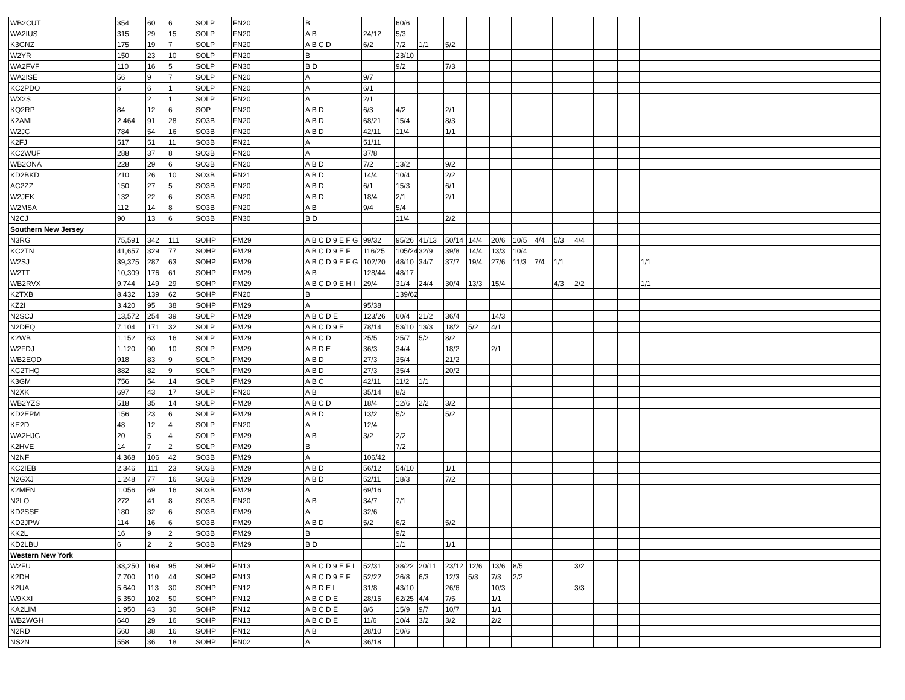| WB2CUT | 354 | 60 | 6 | SOLP | FN20 | B | | 60/6 | | | | | | | | | | | |
| WA2IUS | 315 | 29 | 15 | SOLP | FN20 | A B | 24/12 | 5/3 | | | | | | | | | | | |
| K3GNZ | 175 | 19 | 7 | SOLP | FN20 | A B C D | 6/2 | 7/2 | 1/1 | 5/2 | | | | | | | | | |
| W2YR | 150 | 23 | 10 | SOLP | FN20 | B | | 23/10 | | | | | | | | | | | |
| WA2FVF | 110 | 16 | 5 | SOLP | FN30 | B D | | 9/2 | | 7/3 | | | | | | | | | |
| WA2ISE | 56 | 9 | 7 | SOLP | FN20 | A | 9/7 | | | | | | | | | | | | |
| KC2PDO | 6 | 6 | 1 | SOLP | FN20 | A | 6/1 | | | | | | | | | | | | |
| WX2S | 1 | 2 | 1 | SOLP | FN20 | A | 2/1 | | | | | | | | | | | | |
| KQ2RP | 84 | 12 | 6 | SOP | FN20 | A B D | 6/3 | 4/2 | | 2/1 | | | | | | | | | |
| K2AMI | 2,464 | 91 | 28 | SO3B | FN20 | A B D | 68/21 | 15/4 | | 8/3 | | | | | | | | | |
| W2JC | 784 | 54 | 16 | SO3B | FN20 | A B D | 42/11 | 11/4 | | 1/1 | | | | | | | | | |
| K2FJ | 517 | 51 | 11 | SO3B | FN21 | A | 51/11 | | | | | | | | | | | | |
| KC2WUF | 288 | 37 | 8 | SO3B | FN20 | A | 37/8 | | | | | | | | | | | | |
| WB2ONA | 228 | 29 | 6 | SO3B | FN20 | A B D | 7/2 | 13/2 | | 9/2 | | | | | | | | | |
| KD2BKD | 210 | 26 | 10 | SO3B | FN21 | A B D | 14/4 | 10/4 | | 2/2 | | | | | | | | | |
| AC2ZZ | 150 | 27 | 5 | SO3B | FN20 | A B D | 6/1 | 15/3 | | 6/1 | | | | | | | | | |
| W2JEK | 132 | 22 | 6 | SO3B | FN20 | A B D | 18/4 | 2/1 | | 2/1 | | | | | | | | | |
| W2MSA | 112 | 14 | 8 | SO3B | FN20 | A B | 9/4 | 5/4 | | | | | | | | | | | |
| N2CJ | 90 | 13 | 6 | SO3B | FN30 | B D | | 11/4 | | 2/2 | | | | | | | | | |
| Southern New Jersey | | | | | | | | | | | | | | | | | | | |
| N3RG | 75,591 | 342 | 111 | SOHP | FM29 | A B C D 9 E F G | 99/32 | 95/26 | 41/13 | 50/14 | 14/4 | 20/6 | 10/5 | 4/4 | 5/3 | 4/4 | | | |
| KC2TN | 41,657 | 329 | 77 | SOHP | FM29 | A B C D 9 E F | 116/25 | 105/24 | 32/9 | 39/8 | 14/4 | 13/3 | 10/4 | | | | | | |
| W2SJ | 39,375 | 287 | 63 | SOHP | FM29 | A B C D 9 E F G | 102/20 | 48/10 | 34/7 | 37/7 | 19/4 | 27/6 | 11/3 | 7/4 | 1/1 | | | | 1/1 |
| W2TT | 10,309 | 176 | 61 | SOHP | FM29 | A B | 128/44 | 48/17 | | | | | | | | | | | |
| WB2RVX | 9,744 | 149 | 29 | SOHP | FM29 | A B C D 9 E H I | 29/4 | 31/4 | 24/4 | 30/4 | 13/3 | 15/4 | | | 4/3 | 2/2 | | | 1/1 |
| K2TXB | 8,432 | 139 | 62 | SOHP | FN20 | B | | 139/62 | | | | | | | | | | | |
| KZ2I | 3,420 | 95 | 38 | SOHP | FM29 | A | 95/38 | | | | | | | | | | | | |
| N2SCJ | 13,572 | 254 | 39 | SOLP | FM29 | A B C D E | 123/26 | 60/4 | 21/2 | 36/4 | | 14/3 | | | | | | | |
| N2DEQ | 7,104 | 171 | 32 | SOLP | FM29 | A B C D 9 E | 78/14 | 53/10 | 13/3 | 18/2 | 5/2 | 4/1 | | | | | | | |
| K2WB | 1,152 | 63 | 16 | SOLP | FM29 | A B C D | 25/5 | 25/7 | 5/2 | 8/2 | | | | | | | | | |
| W2FDJ | 1,120 | 90 | 10 | SOLP | FM29 | A B D E | 36/3 | 34/4 | | 18/2 | | 2/1 | | | | | | | |
| WB2EOD | 918 | 83 | 9 | SOLP | FM29 | A B D | 27/3 | 35/4 | | 21/2 | | | | | | | | | |
| KC2THQ | 882 | 82 | 9 | SOLP | FM29 | A B D | 27/3 | 35/4 | | 20/2 | | | | | | | | | |
| K3GM | 756 | 54 | 14 | SOLP | FM29 | A B C | 42/11 | 11/2 | 1/1 | | | | | | | | | | |
| N2XK | 697 | 43 | 17 | SOLP | FN20 | A B | 35/14 | 8/3 | | | | | | | | | | | |
| WB2YZS | 518 | 35 | 14 | SOLP | FM29 | A B C D | 18/4 | 12/6 | 2/2 | 3/2 | | | | | | | | | |
| KD2EPM | 156 | 23 | 6 | SOLP | FM29 | A B D | 13/2 | 5/2 | | 5/2 | | | | | | | | | |
| KE2D | 48 | 12 | 4 | SOLP | FN20 | A | 12/4 | | | | | | | | | | | | |
| WA2HJG | 20 | 5 | 4 | SOLP | FM29 | A B | 3/2 | 2/2 | | | | | | | | | | | |
| K2HVE | 14 | 7 | 2 | SOLP | FM29 | B | | 7/2 | | | | | | | | | | | |
| N2NF | 4,368 | 106 | 42 | SO3B | FM29 | A | 106/42 | | | | | | | | | | | | |
| KC2IEB | 2,346 | 111 | 23 | SO3B | FM29 | A B D | 56/12 | 54/10 | | 1/1 | | | | | | | | | |
| N2GXJ | 1,248 | 77 | 16 | SO3B | FM29 | A B D | 52/11 | 18/3 | | 7/2 | | | | | | | | | |
| K2MEN | 1,056 | 69 | 16 | SO3B | FM29 | A | 69/16 | | | | | | | | | | | | |
| N2LO | 272 | 41 | 8 | SO3B | FN20 | A B | 34/7 | 7/1 | | | | | | | | | | | |
| KD2SSE | 180 | 32 | 6 | SO3B | FM29 | A | 32/6 | | | | | | | | | | | | |
| KD2JPW | 114 | 16 | 6 | SO3B | FM29 | A B D | 5/2 | 6/2 | | 5/2 | | | | | | | | | |
| KK2L | 16 | 9 | 2 | SO3B | FM29 | B | | 9/2 | | | | | | | | | | | |
| KD2LBU | 6 | 2 | 2 | SO3B | FM29 | B D | | 1/1 | | 1/1 | | | | | | | | | |
| Western New York | | | | | | | | | | | | | | | | | | | |
| W2FU | 33,250 | 169 | 95 | SOHP | FN13 | A B C D 9 E F I | 52/31 | 38/22 | 20/11 | 23/12 | 12/6 | 13/6 | 8/5 | | | 3/2 | | | |
| K2DH | 7,700 | 110 | 44 | SOHP | FN13 | A B C D 9 E F | 52/22 | 26/8 | 6/3 | 12/3 | 5/3 | 7/3 | 2/2 | | | | | | |
| K2UA | 5,640 | 113 | 30 | SOHP | FN12 | A B D E I | 31/8 | 43/10 | | 26/6 | | 10/3 | | | | 3/3 | | | |
| W9KXI | 5,350 | 102 | 50 | SOHP | FN12 | A B C D E | 28/15 | 62/25 | 4/4 | 7/5 | | 1/1 | | | | | | | |
| KA2LIM | 1,950 | 43 | 30 | SOHP | FN12 | A B C D E | 8/6 | 15/9 | 9/7 | 10/7 | | 1/1 | | | | | | | |
| WB2WGH | 640 | 29 | 16 | SOHP | FN13 | A B C D E | 11/6 | 10/4 | 3/2 | 3/2 | | 2/2 | | | | | | | |
| N2RD | 560 | 38 | 16 | SOHP | FN12 | A B | 28/10 | 10/6 | | | | | | | | | | | |
| NS2N | 558 | 36 | 18 | SOHP | FN02 | A | 36/18 | | | | | | | | | | | | |